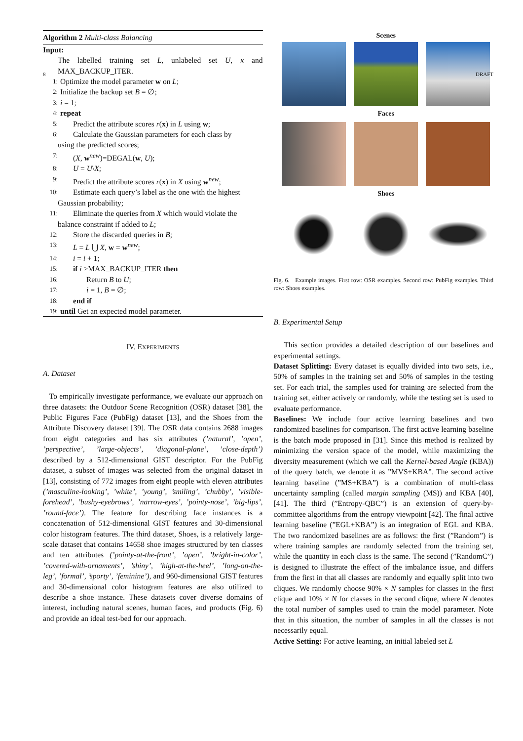8 DRAFT
Algorithm 2 Multi-class Balancing
Input:
The labelled training set L, unlabeled set U, κ and MAX_BACKUP_ITER.
1: Optimize the model parameter w on L;
2: Initialize the backup set B = ∅;
3: i = 1;
4: repeat
5: Predict the attribute scores r(x) in L using w;
6: Calculate the Gaussian parameters for each class by
using the predicted scores;
7: (X, w<sup>new</sup>)=DEGAL(w, U);
8: U = U\X;
9: Predict the attribute scores r(x) in X using w<sup>new</sup>;
10: Estimate each query’s label as the one with the highest
Gaussian probability;
11: Eliminate the queries from X which would violate the
balance constraint if added to L;
12: Store the discarded queries in B;
13: L = L ⋃ X, w = w<sup>new</sup>;
14: i = i + 1;
15: if i >MAX_BACKUP_ITER then
16: Return B to U;
17: i = 1, B = ∅;
18: end if
19: until Get an expected model parameter.
IV. EXPERIMENTS
A. Dataset
To empirically investigate performance, we evaluate our approach on three datasets: the Outdoor Scene Recognition (OSR) dataset [38], the Public Figures Face (PubFig) dataset [13], and the Shoes from the Attribute Discovery dataset [39]. The OSR data contains 2688 images from eight categories and has six attributes (’natural’, ’open’, ’perspective’, ’large-objects’, ’diagonal-plane’, ’close-depth’) described by a 512-dimensional GIST descriptor. For the PubFig dataset, a subset of images was selected from the original dataset in [13], consisting of 772 images from eight people with eleven attributes (’masculine-looking’, ’white’, ’young’, ’smiling’, ’chubby’, ’visible-forehead’, ’bushy-eyebrows’, ’narrow-eyes’, ’pointy-nose’, ’big-lips’, ’round-face’). The feature for describing face instances is a concatenation of 512-dimensional GIST features and 30-dimensional color histogram features. The third dataset, Shoes, is a relatively large-scale dataset that contains 14658 shoe images structured by ten classes and ten attributes (’pointy-at-the-front’, ’open’, ’bright-in-color’, ’covered-with-ornaments’, ’shiny’, ’high-at-the-heel’, ’long-on-the-leg’, ’formal’, ’sporty’, ’feminine’), and 960-dimensional GIST features and 30-dimensional color histogram features are also utilized to describe a shoe instance. These datasets cover diverse domains of interest, including natural scenes, human faces, and products (Fig. 6) and provide an ideal test-bed for our approach.
Scenes
Faces
Shoes
Fig. 6. Example images. First row: OSR examples. Second row: PubFig examples. Third row: Shoes examples.
B. Experimental Setup
This section provides a detailed description of our baselines and experimental settings.
Dataset Splitting: Every dataset is equally divided into two sets, i.e., 50% of samples in the training set and 50% of samples in the testing set. For each trial, the samples used for training are selected from the training set, either actively or randomly, while the testing set is used to evaluate performance.
Baselines: We include four active learning baselines and two randomized baselines for comparison. The first active learning baseline is the batch mode proposed in [31]. Since this method is realized by minimizing the version space of the model, while maximizing the diversity measurement (which we call the Kernel-based Angle (KBA)) of the query batch, we denote it as ”MVS+KBA”. The second active learning baseline (”MS+KBA”) is a combination of multi-class uncertainty sampling (called margin sampling (MS)) and KBA [40], [41]. The third (”Entropy-QBC”) is an extension of query-by-committee algorithms from the entropy viewpoint [42]. The final active learning baseline (”EGL+KBA”) is an integration of EGL and KBA. The two randomized baselines are as follows: the first (”Random”) is where training samples are randomly selected from the training set, while the quantity in each class is the same. The second (”RandomC”) is designed to illustrate the effect of the imbalance issue, and differs from the first in that all classes are randomly and equally split into two cliques. We randomly choose 90% × N samples for classes in the first clique and 10% × N for classes in the second clique, where N denotes the total number of samples used to train the model parameter. Note that in this situation, the number of samples in all the classes is not necessarily equal.
Active Setting: For active learning, an initial labeled set L